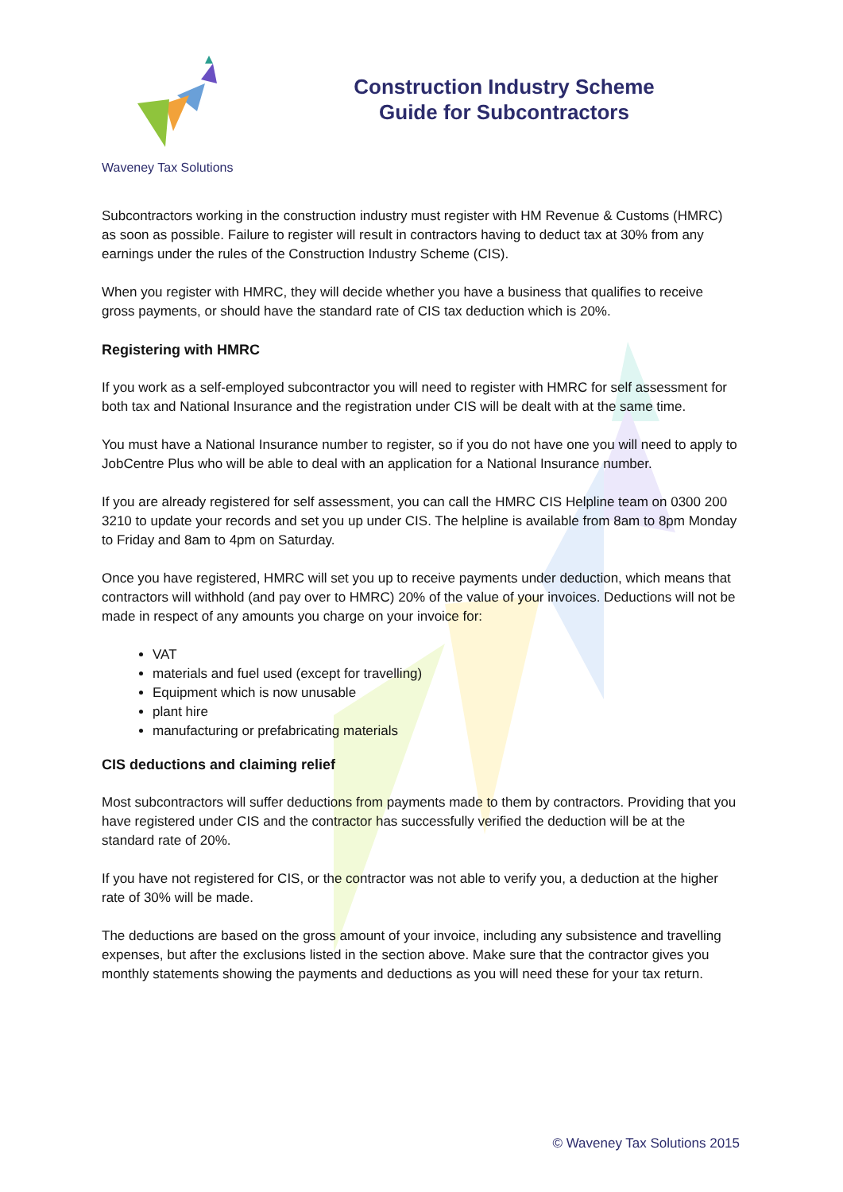Waveney Tax Solutions
Construction Industry Scheme
Guide for Subcontractors
Subcontractors working in the construction industry must register with HM Revenue & Customs (HMRC) as soon as possible. Failure to register will result in contractors having to deduct tax at 30% from any earnings under the rules of the Construction Industry Scheme (CIS).
When you register with HMRC, they will decide whether you have a business that qualifies to receive gross payments, or should have the standard rate of CIS tax deduction which is 20%.
Registering with HMRC
If you work as a self-employed subcontractor you will need to register with HMRC for self assessment for both tax and National Insurance and the registration under CIS will be dealt with at the same time.
You must have a National Insurance number to register, so if you do not have one you will need to apply to JobCentre Plus who will be able to deal with an application for a National Insurance number.
If you are already registered for self assessment, you can call the HMRC CIS Helpline team on 0300 200 3210 to update your records and set you up under CIS. The helpline is available from 8am to 8pm Monday to Friday and 8am to 4pm on Saturday.
Once you have registered, HMRC will set you up to receive payments under deduction, which means that contractors will withhold (and pay over to HMRC) 20% of the value of your invoices. Deductions will not be made in respect of any amounts you charge on your invoice for:
VAT
materials and fuel used (except for travelling)
Equipment which is now unusable
plant hire
manufacturing or prefabricating materials
CIS deductions and claiming relief
Most subcontractors will suffer deductions from payments made to them by contractors. Providing that you have registered under CIS and the contractor has successfully verified the deduction will be at the standard rate of 20%.
If you have not registered for CIS, or the contractor was not able to verify you, a deduction at the higher rate of 30% will be made.
The deductions are based on the gross amount of your invoice, including any subsistence and travelling expenses, but after the exclusions listed in the section above. Make sure that the contractor gives you monthly statements showing the payments and deductions as you will need these for your tax return.
© Waveney Tax Solutions 2015